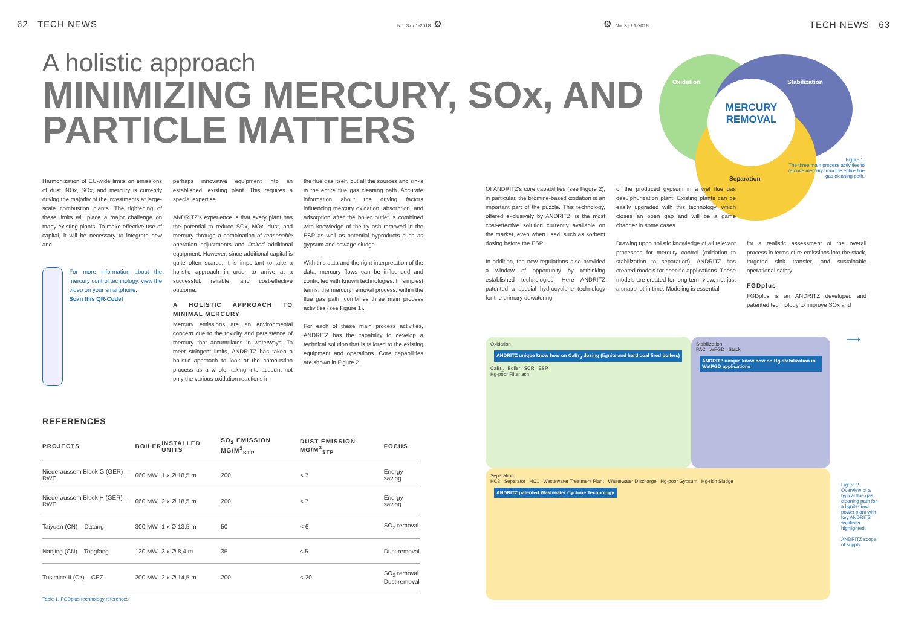62 TECH NEWS No. 37 / 1-2018 ⚙
⚙ No. 37 / 1-2018
TECH NEWS 63
A holistic approach
MINIMIZING MERCURY, SOx, AND PARTICLE MATTERS
Harmonization of EU-wide limits on emissions of dust, NOx, SOx, and mercury is currently driving the majority of the investments at large-scale combustion plants. The tightening of these limits will place a major challenge on many existing plants. To make effective use of capital, it will be necessary to integrate new and
For more information about the mercury control technology, view the video on your smartphone.
Scan this QR-Code!
perhaps innovative equipment into an established, existing plant. This requires a special expertise.
ANDRITZ's experience is that every plant has the potential to reduce SOx, NOx, dust, and mercury through a combination of reasonable operation adjustments and limited additional equipment. However, since additional capital is quite often scarce, it is important to take a holistic approach in order to arrive at a successful, reliable, and cost-effective outcome.
A HOLISTIC APPROACH TO MINIMAL MERCURY
Mercury emissions are an environmental concern due to the toxicity and persistence of mercury that accumulates in waterways. To meet stringent limits, ANDRITZ has taken a holistic approach to look at the combustion process as a whole, taking into account not only the various oxidation reactions in
the flue gas itself, but all the sources and sinks in the entire flue gas cleaning path. Accurate information about the driving factors influencing mercury oxidation, absorption, and adsorption after the boiler outlet is combined with knowledge of the fly ash removed in the ESP as well as potential byproducts such as gypsum and sewage sludge.
With this data and the right interpretation of the data, mercury flows can be influenced and controlled with known technologies. In simplest terms, the mercury removal process, within the flue gas path, combines three main process activities (see Figure 1).
For each of these main process activities, ANDRITZ has the capability to develop a technical solution that is tailored to the existing equipment and operations. Core capabilities are shown in Figure 2.
REFERENCES
| PROJECTS | BOILER | INSTALLED UNITS | SO<sub>2</sub> EMISSION MG/M<sup>3</sup><sub>STP</sub> | DUST EMISSION MG/M<sup>3</sup><sub>STP</sub> | FOCUS |
| --- | --- | --- | --- | --- | --- |
| Niederaussem Block G (GER) – RWE | 660 MW | 1 x Ø 18,5 m | 200 | < 7 | Energy saving |
| Niederaussem Block H (GER) – RWE | 660 MW | 2 x Ø 18,5 m | 200 | < 7 | Energy saving |
| Taiyuan (CN) – Datang | 300 MW | 1 x Ø 13,5 m | 50 | < 6 | SO<sub>2</sub> removal |
| Nanjing (CN) – Tongfang | 120 MW | 3 x Ø 8,4 m | 35 | ≤ 5 | Dust removal |
| Tusimice II (Cz) – CEZ | 200 MW | 2 x Ø 14,5 m | 200 | < 20 | SO<sub>2</sub> removal Dust removal |
Table 1. FGDplus technology references
MERCURY
REMOVAL
Oxidation Stabilization
Separation
Figure 1.
The three main process activities to remove mercury from the entire flue gas cleaning path.
Of ANDRITZ's core capabilities (see Figure 2), in particular, the bromine-based oxidation is an important part of the puzzle. This technology, offered exclusively by ANDRITZ, is the most cost-effective solution currently available on the market, even when used, such as sorbent dosing before the ESP.
In addition, the new regulations also provided a window of opportunity by rethinking established technologies. Here ANDRITZ patented a special hydrocyclone technology for the primary dewatering
of the produced gypsum in a wet flue gas desulphurization plant. Existing plants can be easily upgraded with this technology, which closes an open gap and will be a game changer in some cases.
Drawing upon holistic knowledge of all relevant processes for mercury control (oxidation to stabilization to separation), ANDRITZ has created models for specific applications. These models are created for long-term view, not just a snapshot in time. Modeling is essential
for a realistic assessment of the overall process in terms of re-emissions into the stack, targeted sink transfer, and sustainable operational safety.
FGDplus
FGDplus is an ANDRITZ developed and patented technology to improve SOx and
⟶
Oxidation
ANDRITZ unique know how on CaBr<sub>2</sub> dosing (lignite and hard coal fired boilers)
CaBr<sub>2</sub> Boiler SCR ESP
Hg-poor Filter ash
Stabilization
PAC WFGD Stack
ANDRITZ unique know how on Hg-stabilization in WetFGD applications
Separation
HC2 Separator HC1 Wastewater Treatment Plant Wastewater Discharge Hg-poor Gypsum Hg-rich Sludge
ANDRITZ patented Washwater Cyclone Technology
Figure 2.
Overview of a typical flue gas cleaning path for a lignite-fired power plant with key ANDRITZ solutions highlighted.
ANDRITZ scope of supply